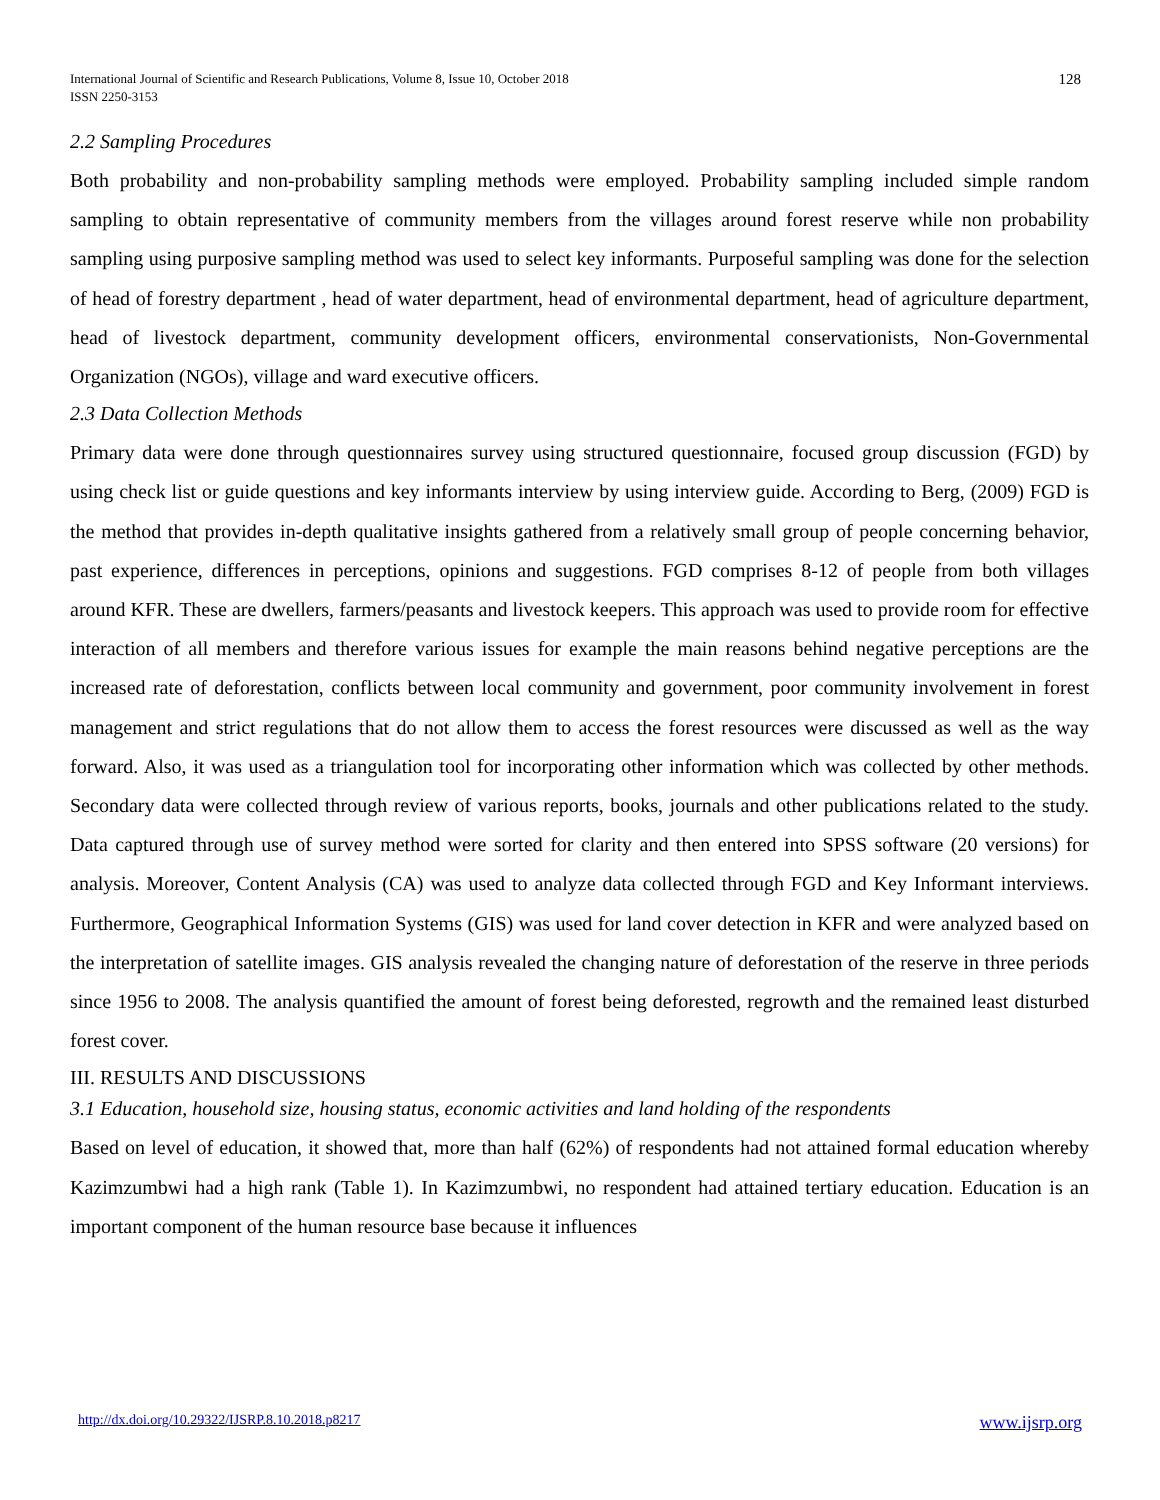International Journal of Scientific and Research Publications, Volume 8, Issue 10, October 2018
ISSN 2250-3153
128
2.2 Sampling Procedures
Both probability and non-probability sampling methods were employed. Probability sampling included simple random sampling to obtain representative of community members from the villages around forest reserve while non probability sampling using purposive sampling method was used to select key informants. Purposeful sampling was done for the selection of head of forestry department , head of water department, head of environmental department, head of agriculture department, head of livestock department, community development officers, environmental conservationists, Non-Governmental Organization (NGOs), village and ward executive officers.
2.3 Data Collection Methods
Primary data were done through questionnaires survey using structured questionnaire, focused group discussion (FGD) by using check list or guide questions and key informants interview by using interview guide. According to Berg, (2009) FGD is the method that provides in-depth qualitative insights gathered from a relatively small group of people concerning behavior, past experience, differences in perceptions, opinions and suggestions. FGD comprises 8-12 of people from both villages around KFR. These are dwellers, farmers/peasants and livestock keepers. This approach was used to provide room for effective interaction of all members and therefore various issues for example the main reasons behind negative perceptions are the increased rate of deforestation, conflicts between local community and government, poor community involvement in forest management and strict regulations that do not allow them to access the forest resources were discussed as well as the way forward. Also, it was used as a triangulation tool for incorporating other information which was collected by other methods. Secondary data were collected through review of various reports, books, journals and other publications related to the study. Data captured through use of survey method were sorted for clarity and then entered into SPSS software (20 versions) for analysis. Moreover, Content Analysis (CA) was used to analyze data collected through FGD and Key Informant interviews. Furthermore, Geographical Information Systems (GIS) was used for land cover detection in KFR and were analyzed based on the interpretation of satellite images. GIS analysis revealed the changing nature of deforestation of the reserve in three periods since 1956 to 2008. The analysis quantified the amount of forest being deforested, regrowth and the remained least disturbed forest cover.
III. RESULTS AND DISCUSSIONS
3.1 Education, household size, housing status, economic activities and land holding of the respondents
Based on level of education, it showed that, more than half (62%) of respondents had not attained formal education whereby Kazimzumbwi had a high rank (Table 1). In Kazimzumbwi, no respondent had attained tertiary education. Education is an important component of the human resource base because it influences
http://dx.doi.org/10.29322/IJSRP.8.10.2018.p8217 www.ijsrp.org